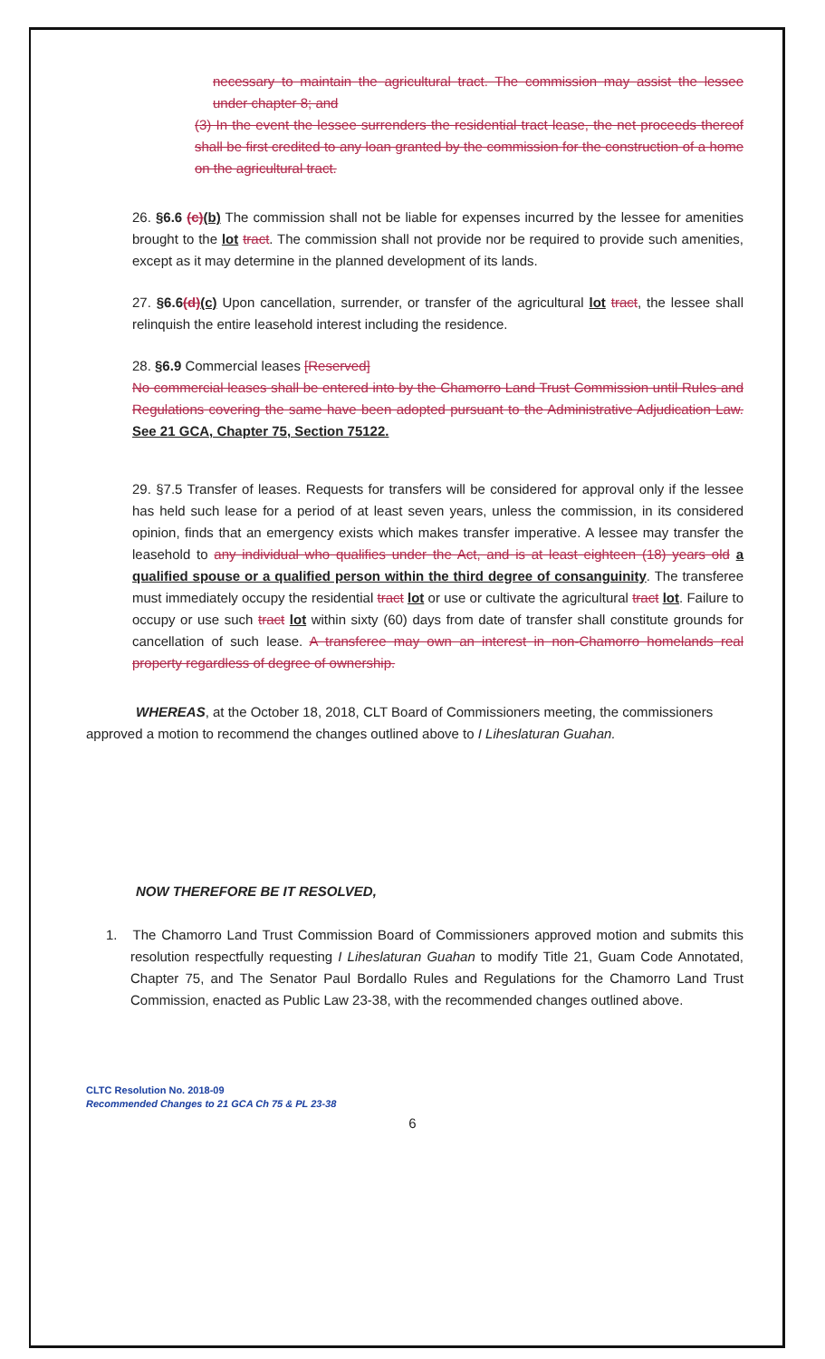necessary to maintain the agricultural tract. The commission may assist the lessee under chapter 8; and
(3) In the event the lessee surrenders the residential tract lease, the net proceeds thereof shall be first credited to any loan granted by the commission for the construction of a home on the agricultural tract.
26. §6.6 (c)(b) The commission shall not be liable for expenses incurred by the lessee for amenities brought to the lot tract. The commission shall not provide nor be required to provide such amenities, except as it may determine in the planned development of its lands.
27. §6.6(d)(c) Upon cancellation, surrender, or transfer of the agricultural lot tract, the lessee shall relinquish the entire leasehold interest including the residence.
28. §6.9 Commercial leases [Reserved]
No commercial leases shall be entered into by the Chamorro Land Trust Commission until Rules and Regulations covering the same have been adopted pursuant to the Administrative Adjudication Law. See 21 GCA, Chapter 75, Section 75122.
29. §7.5 Transfer of leases. Requests for transfers will be considered for approval only if the lessee has held such lease for a period of at least seven years, unless the commission, in its considered opinion, finds that an emergency exists which makes transfer imperative. A lessee may transfer the leasehold to any individual who qualifies under the Act, and is at least eighteen (18) years old a qualified spouse or a qualified person within the third degree of consanguinity. The transferee must immediately occupy the residential tract lot or use or cultivate the agricultural tract lot. Failure to occupy or use such tract lot within sixty (60) days from date of transfer shall constitute grounds for cancellation of such lease. A transferee may own an interest in non-Chamorro homelands real property regardless of degree of ownership.
WHEREAS, at the October 18, 2018, CLT Board of Commissioners meeting, the commissioners approved a motion to recommend the changes outlined above to I Liheslaturan Guahan.
NOW THEREFORE BE IT RESOLVED,
1. The Chamorro Land Trust Commission Board of Commissioners approved motion and submits this resolution respectfully requesting I Liheslaturan Guahan to modify Title 21, Guam Code Annotated, Chapter 75, and The Senator Paul Bordallo Rules and Regulations for the Chamorro Land Trust Commission, enacted as Public Law 23-38, with the recommended changes outlined above.
CLTC Resolution No. 2018-09
Recommended Changes to 21 GCA Ch 75 & PL 23-38
6